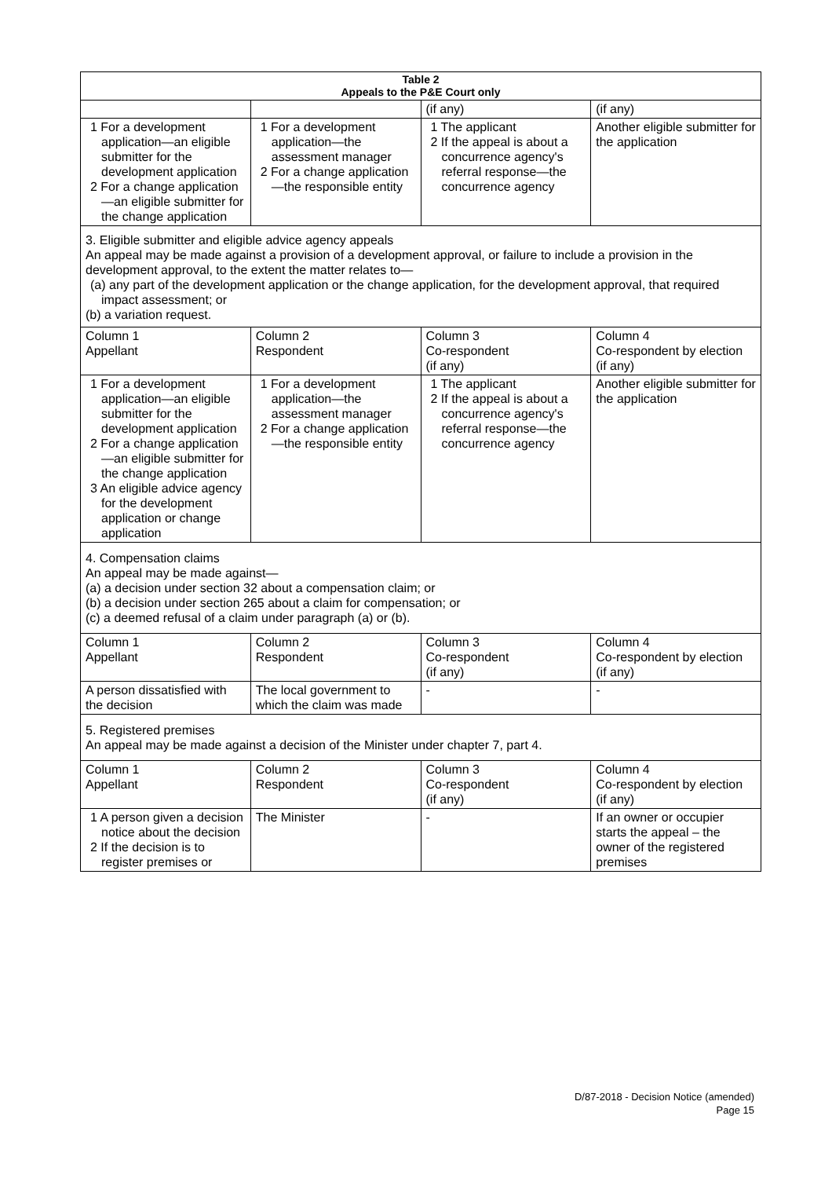| Table 2 Appeals to the P&E Court only | | | |
| | | (if any) | (if any) |
| 1 For a development application—an eligible submitter for the development application 2 For a change application—an eligible submitter for the change application | 1 For a development application—the assessment manager 2 For a change application—the responsible entity | 1 The applicant 2 If the appeal is about a concurrence agency's referral response—the concurrence agency | Another eligible submitter for the application |
| 3. Eligible submitter and eligible advice agency appeals An appeal may be made against a provision of a development approval, or failure to include a provision in the development approval, to the extent the matter relates to— (a) any part of the development application or the change application, for the development approval, that required impact assessment; or (b) a variation request. | | | |
| Column 1 Appellant | Column 2 Respondent | Column 3 Co-respondent (if any) | Column 4 Co-respondent by election (if any) |
| 1 For a development application—an eligible submitter for the development application 2 For a change application—an eligible submitter for the change application 3 An eligible advice agency for the development application or change application | 1 For a development application—the assessment manager 2 For a change application—the responsible entity | 1 The applicant 2 If the appeal is about a concurrence agency's referral response—the concurrence agency | Another eligible submitter for the application |
| 4. Compensation claims An appeal may be made against— (a) a decision under section 32 about a compensation claim; or (b) a decision under section 265 about a claim for compensation; or (c) a deemed refusal of a claim under paragraph (a) or (b). | | | |
| Column 1 Appellant | Column 2 Respondent | Column 3 Co-respondent (if any) | Column 4 Co-respondent by election (if any) |
| A person dissatisfied with the decision | The local government to which the claim was made | - | - |
| 5. Registered premises An appeal may be made against a decision of the Minister under chapter 7, part 4. | | | |
| Column 1 Appellant | Column 2 Respondent | Column 3 Co-respondent (if any) | Column 4 Co-respondent by election (if any) |
| 1 A person given a decision notice about the decision 2 If the decision is to register premises or | The Minister | - | If an owner or occupier starts the appeal – the owner of the registered premises |
D/87-2018 - Decision Notice (amended)
Page 15